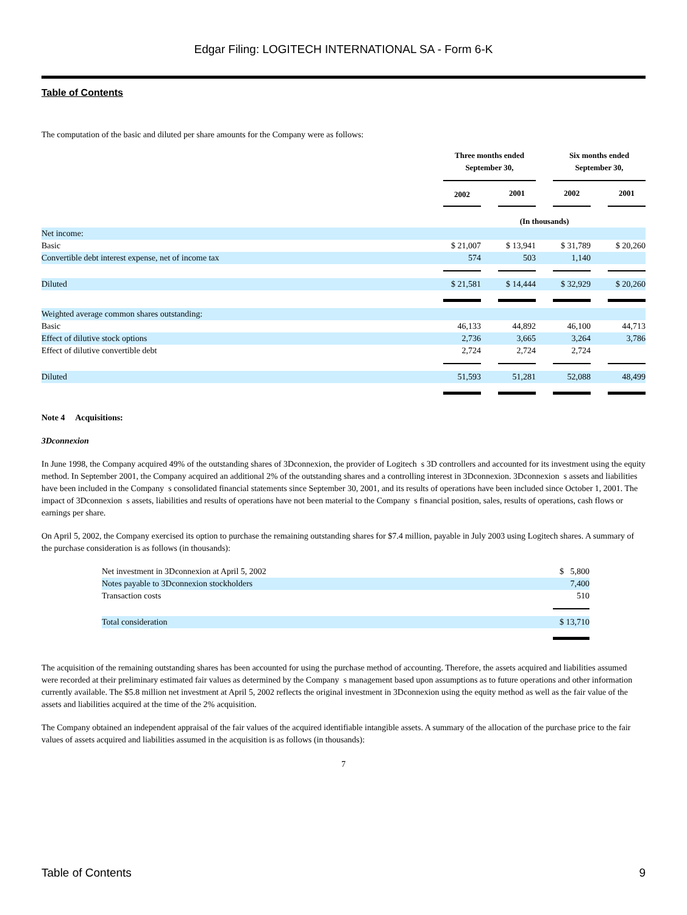Edgar Filing: LOGITECH INTERNATIONAL SA - Form 6-K
Table of Contents
The computation of the basic and diluted per share amounts for the Company were as follows:
| | Three months ended September 30, | | | | Six months ended September 30, | | |
| --- | --- | --- | --- | --- | --- | --- | --- |
| | 2002 | | 2001 | | 2002 | | 2001 |
| | (In thousands) | | | | | | |
| Net income: | | | | | | | |
| Basic | $ 21,007 | | $ 13,941 | | $ 31,789 | | $ 20,260 |
| Convertible debt interest expense, net of income tax | 574 | | 503 | | 1,140 | | |
| Diluted | $ 21,581 | | $ 14,444 | | $ 32,929 | | $ 20,260 |
| Weighted average common shares outstanding: | | | | | | | |
| Basic | 46,133 | | 44,892 | | 46,100 | | 44,713 |
| Effect of dilutive stock options | 2,736 | | 3,665 | | 3,264 | | 3,786 |
| Effect of dilutive convertible debt | 2,724 | | 2,724 | | 2,724 | | |
| Diluted | 51,593 | | 51,281 | | 52,088 | | 48,499 |
Note 4 Acquisitions:
3Dconnexion
In June 1998, the Company acquired 49% of the outstanding shares of 3Dconnexion, the provider of Logitech s 3D controllers and accounted for its investment using the equity method. In September 2001, the Company acquired an additional 2% of the outstanding shares and a controlling interest in 3Dconnexion. 3Dconnexion s assets and liabilities have been included in the Company s consolidated financial statements since September 30, 2001, and its results of operations have been included since October 1, 2001. The impact of 3Dconnexion s assets, liabilities and results of operations have not been material to the Company s financial position, sales, results of operations, cash flows or earnings per share.
On April 5, 2002, the Company exercised its option to purchase the remaining outstanding shares for $7.4 million, payable in July 2003 using Logitech shares. A summary of the purchase consideration is as follows (in thousands):
| Net investment in 3Dconnexion at April 5, 2002 | $ 5,800 |
| Notes payable to 3Dconnexion stockholders | 7,400 |
| Transaction costs | 510 |
| Total consideration | $ 13,710 |
The acquisition of the remaining outstanding shares has been accounted for using the purchase method of accounting. Therefore, the assets acquired and liabilities assumed were recorded at their preliminary estimated fair values as determined by the Company s management based upon assumptions as to future operations and other information currently available. The $5.8 million net investment at April 5, 2002 reflects the original investment in 3Dconnexion using the equity method as well as the fair value of the assets and liabilities acquired at the time of the 2% acquisition.
The Company obtained an independent appraisal of the fair values of the acquired identifiable intangible assets. A summary of the allocation of the purchase price to the fair values of assets acquired and liabilities assumed in the acquisition is as follows (in thousands):
7
Table of Contents 9